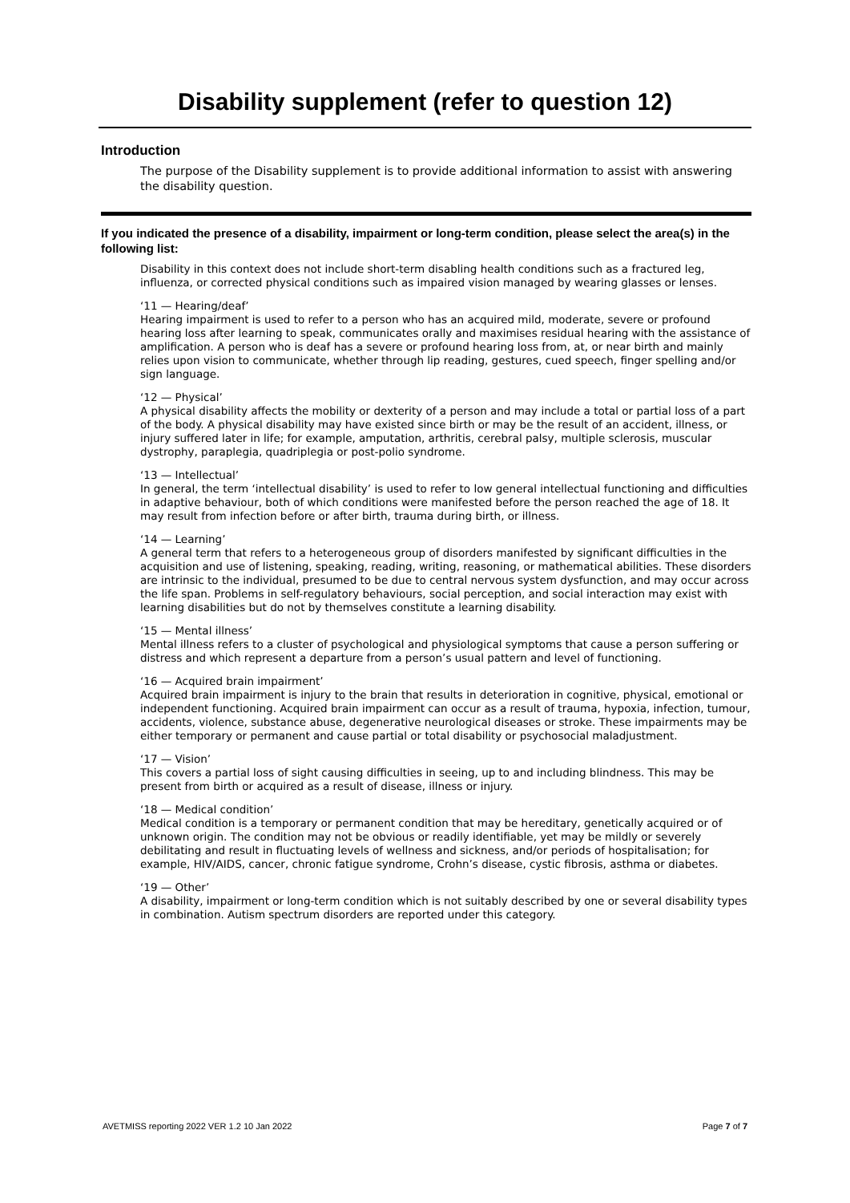Disability supplement (refer to question 12)
Introduction
The purpose of the Disability supplement is to provide additional information to assist with answering the disability question.
If you indicated the presence of a disability, impairment or long-term condition, please select the area(s) in the following list:
Disability in this context does not include short-term disabling health conditions such as a fractured leg, influenza, or corrected physical conditions such as impaired vision managed by wearing glasses or lenses.
‘11 — Hearing/deaf’
Hearing impairment is used to refer to a person who has an acquired mild, moderate, severe or profound hearing loss after learning to speak, communicates orally and maximises residual hearing with the assistance of amplification. A person who is deaf has a severe or profound hearing loss from, at, or near birth and mainly relies upon vision to communicate, whether through lip reading, gestures, cued speech, finger spelling and/or sign language.
‘12 — Physical’
A physical disability affects the mobility or dexterity of a person and may include a total or partial loss of a part of the body. A physical disability may have existed since birth or may be the result of an accident, illness, or injury suffered later in life; for example, amputation, arthritis, cerebral palsy, multiple sclerosis, muscular dystrophy, paraplegia, quadriplegia or post-polio syndrome.
‘13 — Intellectual’
In general, the term ‘intellectual disability’ is used to refer to low general intellectual functioning and difficulties in adaptive behaviour, both of which conditions were manifested before the person reached the age of 18. It may result from infection before or after birth, trauma during birth, or illness.
‘14 — Learning’
A general term that refers to a heterogeneous group of disorders manifested by significant difficulties in the acquisition and use of listening, speaking, reading, writing, reasoning, or mathematical abilities. These disorders are intrinsic to the individual, presumed to be due to central nervous system dysfunction, and may occur across the life span. Problems in self-regulatory behaviours, social perception, and social interaction may exist with learning disabilities but do not by themselves constitute a learning disability.
‘15 — Mental illness’
Mental illness refers to a cluster of psychological and physiological symptoms that cause a person suffering or distress and which represent a departure from a person’s usual pattern and level of functioning.
‘16 — Acquired brain impairment’
Acquired brain impairment is injury to the brain that results in deterioration in cognitive, physical, emotional or independent functioning. Acquired brain impairment can occur as a result of trauma, hypoxia, infection, tumour, accidents, violence, substance abuse, degenerative neurological diseases or stroke. These impairments may be either temporary or permanent and cause partial or total disability or psychosocial maladjustment.
‘17 — Vision’
This covers a partial loss of sight causing difficulties in seeing, up to and including blindness. This may be present from birth or acquired as a result of disease, illness or injury.
‘18 — Medical condition’
Medical condition is a temporary or permanent condition that may be hereditary, genetically acquired or of unknown origin. The condition may not be obvious or readily identifiable, yet may be mildly or severely debilitating and result in fluctuating levels of wellness and sickness, and/or periods of hospitalisation; for example, HIV/AIDS, cancer, chronic fatigue syndrome, Crohn’s disease, cystic fibrosis, asthma or diabetes.
‘19 — Other’
A disability, impairment or long-term condition which is not suitably described by one or several disability types in combination. Autism spectrum disorders are reported under this category.
AVETMISS reporting 2022 VER 1.2 10 Jan 2022 Page 7 of 7